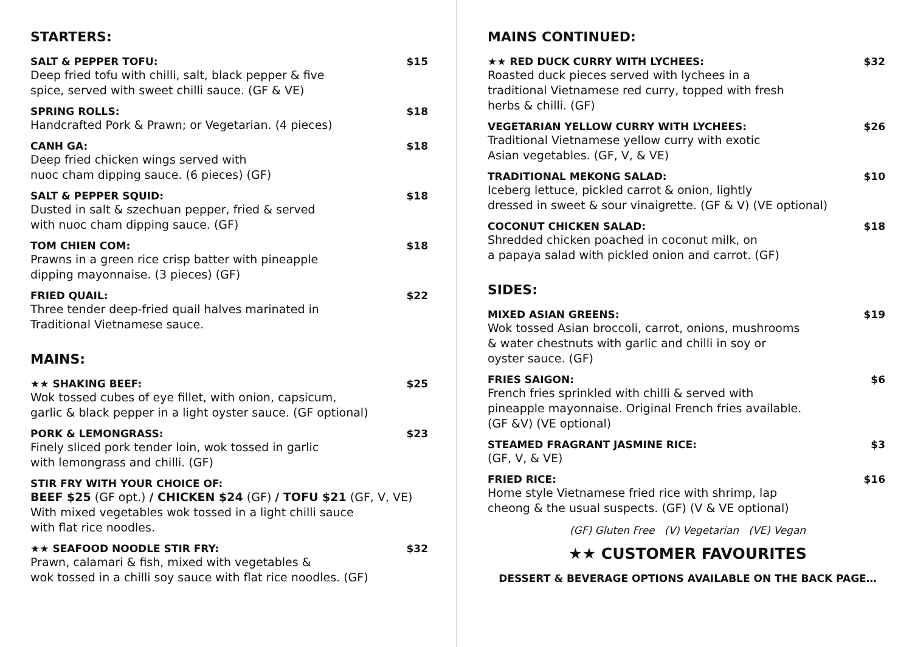STARTERS:
SALT & PEPPER TOFU: $15
Deep fried tofu with chilli, salt, black pepper & five
spice, served with sweet chilli sauce. (GF & VE)
SPRING ROLLS: $18
Handcrafted Pork & Prawn; or Vegetarian. (4 pieces)
CANH GA: $18
Deep fried chicken wings served with
nuoc cham dipping sauce. (6 pieces) (GF)
SALT & PEPPER SQUID: $18
Dusted in salt & szechuan pepper, fried & served
with nuoc cham dipping sauce. (GF)
TOM CHIEN COM: $18
Prawns in a green rice crisp batter with pineapple
dipping mayonnaise. (3 pieces) (GF)
FRIED QUAIL: $22
Three tender deep-fried quail halves marinated in
Traditional Vietnamese sauce.
MAINS:
★★ SHAKING BEEF: $25
Wok tossed cubes of eye fillet, with onion, capsicum,
garlic & black pepper in a light oyster sauce. (GF optional)
PORK & LEMONGRASS: $23
Finely sliced pork tender loin, wok tossed in garlic
with lemongrass and chilli. (GF)
STIR FRY WITH YOUR CHOICE OF:
BEEF $25 (GF opt.) / CHICKEN $24 (GF) / TOFU $21 (GF, V, VE)
With mixed vegetables wok tossed in a light chilli sauce
with flat rice noodles.
★★ SEAFOOD NOODLE STIR FRY: $32
Prawn, calamari & fish, mixed with vegetables &
wok tossed in a chilli soy sauce with flat rice noodles. (GF)
MAINS CONTINUED:
★★ RED DUCK CURRY WITH LYCHEES: $32
Roasted duck pieces served with lychees in a
traditional Vietnamese red curry, topped with fresh
herbs & chilli. (GF)
VEGETARIAN YELLOW CURRY WITH LYCHEES: $26
Traditional Vietnamese yellow curry with exotic
Asian vegetables. (GF, V, & VE)
TRADITIONAL MEKONG SALAD: $10
Iceberg lettuce, pickled carrot & onion, lightly
dressed in sweet & sour vinaigrette. (GF & V) (VE optional)
COCONUT CHICKEN SALAD: $18
Shredded chicken poached in coconut milk, on
a papaya salad with pickled onion and carrot. (GF)
SIDES:
MIXED ASIAN GREENS: $19
Wok tossed Asian broccoli, carrot, onions, mushrooms
& water chestnuts with garlic and chilli in soy or
oyster sauce. (GF)
FRIES SAIGON: $6
French fries sprinkled with chilli & served with
pineapple mayonnaise. Original French fries available.
(GF &V) (VE optional)
STEAMED FRAGRANT JASMINE RICE: $3
(GF, V, & VE)
FRIED RICE: $16
Home style Vietnamese fried rice with shrimp, lap
cheong & the usual suspects. (GF) (V & VE optional)
(GF) Gluten Free (V) Vegetarian (VE) Vegan
★★ CUSTOMER FAVOURITES
DESSERT & BEVERAGE OPTIONS AVAILABLE ON THE BACK PAGE…